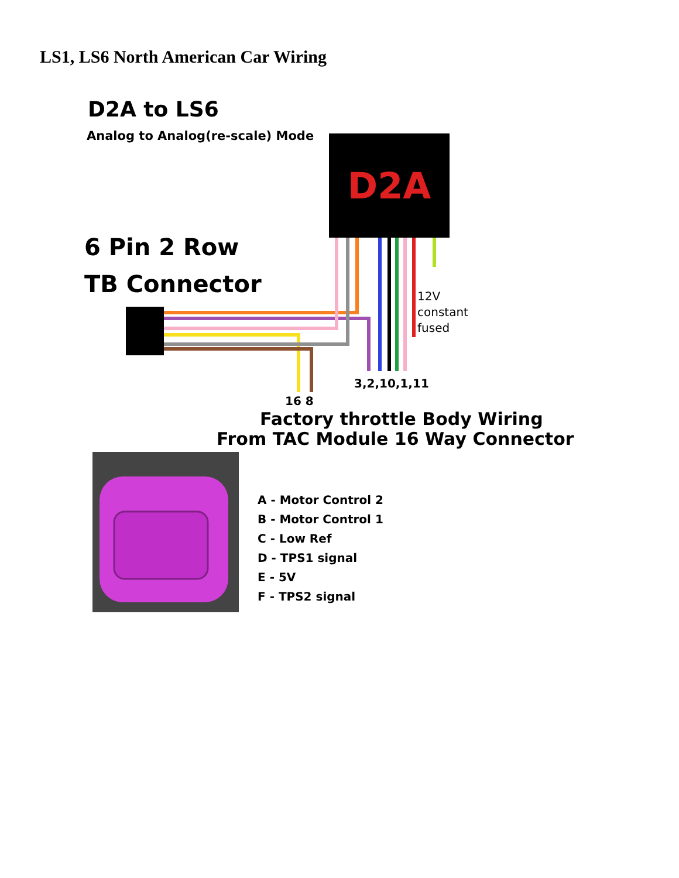LS1, LS6 North American Car Wiring
D2A to LS6
Analog to Analog(re-scale) Mode
D2A
6 Pin 2 Row
TB Connector
12V
constant
fused
3,2,10,1,11
16 8
Factory throttle Body Wiring
From TAC Module 16 Way Connector
A - Motor Control 2
B - Motor Control 1
C - Low Ref
D - TPS1 signal
E - 5V
F - TPS2 signal